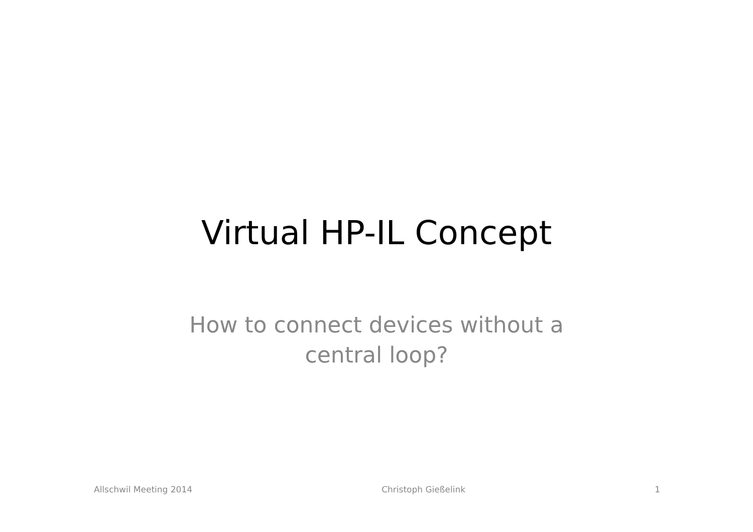Virtual HP-IL Concept
How to connect devices without a
central loop?
Allschwil Meeting 2014 Christoph Gießelink 1